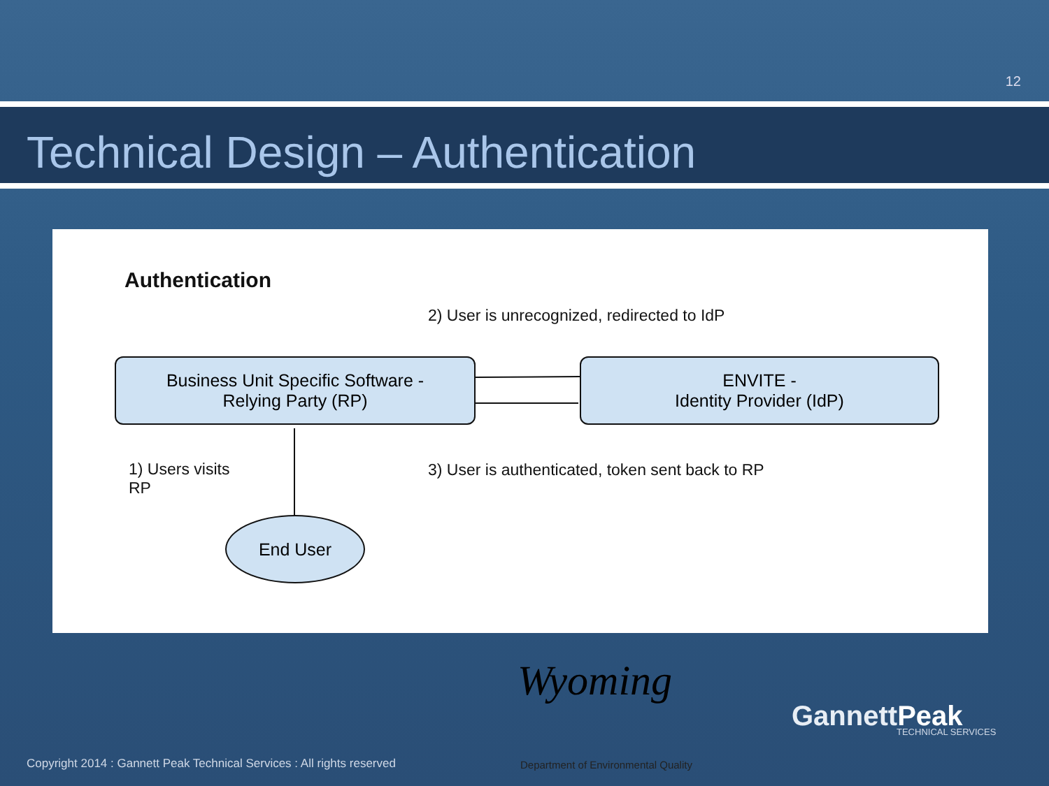12
Technical Design – Authentication
Authentication
2) User is unrecognized, redirected to IdP
Business Unit Specific Software -
Relying Party (RP)
ENVITE -
Identity Provider (IdP)
1) Users visits
RP
3) User is authenticated, token sent back to RP
End User
Wyoming
Department of Environmental Quality
GannettPeak TECHNICAL SERVICES
Copyright 2014 : Gannett Peak Technical Services : All rights reserved